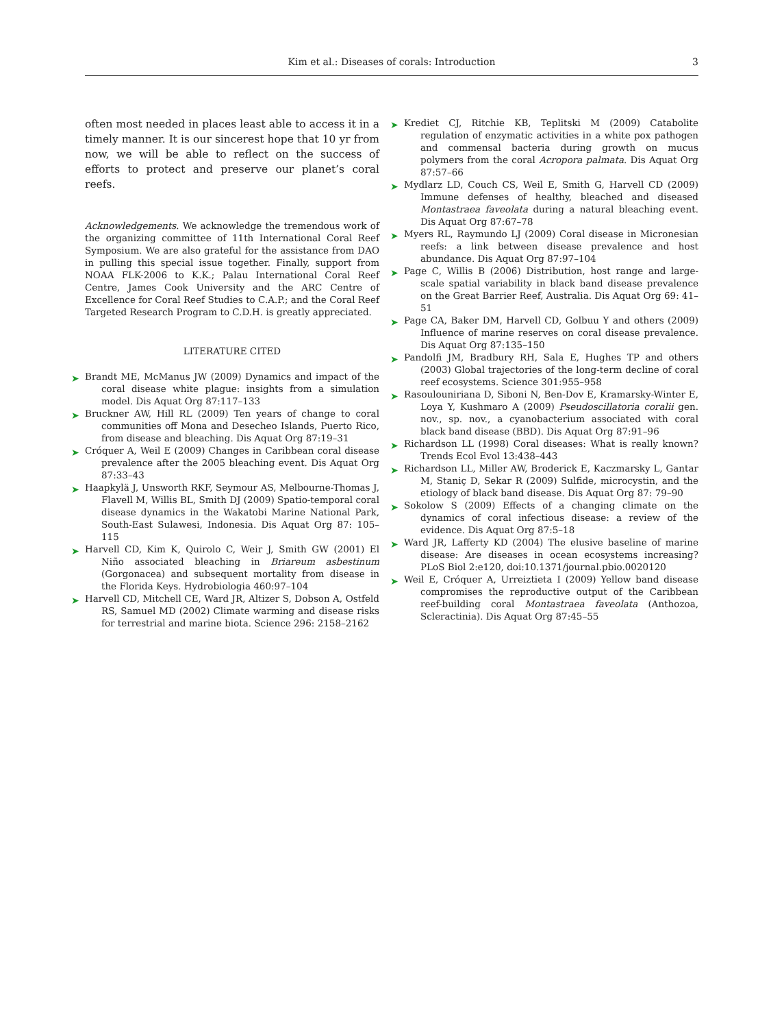Kim et al.: Diseases of corals: Introduction
3
often most needed in places least able to access it in a timely manner. It is our sincerest hope that 10 yr from now, we will be able to reflect on the success of efforts to protect and preserve our planet’s coral reefs.
Acknowledgements. We acknowledge the tremendous work of the organizing committee of 11th International Coral Reef Symposium. We are also grateful for the assistance from DAO in pulling this special issue together. Finally, support from NOAA FLK-2006 to K.K.; Palau International Coral Reef Centre, James Cook University and the ARC Centre of Excellence for Coral Reef Studies to C.A.P.; and the Coral Reef Targeted Research Program to C.D.H. is greatly appreciated.
LITERATURE CITED
➤ Brandt ME, McManus JW (2009) Dynamics and impact of the coral disease white plague: insights from a simulation model. Dis Aquat Org 87:117–133
➤ Bruckner AW, Hill RL (2009) Ten years of change to coral communities off Mona and Desecheo Islands, Puerto Rico, from disease and bleaching. Dis Aquat Org 87:19–31
➤ Cróquer A, Weil E (2009) Changes in Caribbean coral disease prevalence after the 2005 bleaching event. Dis Aquat Org 87:33–43
➤ Haapkylä J, Unsworth RKF, Seymour AS, Melbourne-Thomas J, Flavell M, Willis BL, Smith DJ (2009) Spatio-temporal coral disease dynamics in the Wakatobi Marine National Park, South-East Sulawesi, Indonesia. Dis Aquat Org 87: 105–115
➤ Harvell CD, Kim K, Quirolo C, Weir J, Smith GW (2001) El Niño associated bleaching in Briareum asbestinum (Gorgonacea) and subsequent mortality from disease in the Florida Keys. Hydrobiologia 460:97–104
➤ Harvell CD, Mitchell CE, Ward JR, Altizer S, Dobson A, Ostfeld RS, Samuel MD (2002) Climate warming and disease risks for terrestrial and marine biota. Science 296: 2158–2162
➤ Krediet CJ, Ritchie KB, Teplitski M (2009) Catabolite regulation of enzymatic activities in a white pox pathogen and commensal bacteria during growth on mucus polymers from the coral Acropora palmata. Dis Aquat Org 87:57–66
➤ Mydlarz LD, Couch CS, Weil E, Smith G, Harvell CD (2009) Immune defenses of healthy, bleached and diseased Montastraea faveolata during a natural bleaching event. Dis Aquat Org 87:67–78
➤ Myers RL, Raymundo LJ (2009) Coral disease in Micronesian reefs: a link between disease prevalence and host abundance. Dis Aquat Org 87:97–104
➤ Page C, Willis B (2006) Distribution, host range and large-scale spatial variability in black band disease prevalence on the Great Barrier Reef, Australia. Dis Aquat Org 69: 41–51
➤ Page CA, Baker DM, Harvell CD, Golbuu Y and others (2009) Influence of marine reserves on coral disease prevalence. Dis Aquat Org 87:135–150
➤ Pandolfi JM, Bradbury RH, Sala E, Hughes TP and others (2003) Global trajectories of the long-term decline of coral reef ecosystems. Science 301:955–958
➤ Rasoulouniriana D, Siboni N, Ben-Dov E, Kramarsky-Winter E, Loya Y, Kushmaro A (2009) Pseudoscillatoria coralii gen. nov., sp. nov., a cyanobacterium associated with coral black band disease (BBD). Dis Aquat Org 87:91–96
➤ Richardson LL (1998) Coral diseases: What is really known? Trends Ecol Evol 13:438–443
➤ Richardson LL, Miller AW, Broderick E, Kaczmarsky L, Gantar M, Staniç D, Sekar R (2009) Sulfide, microcystin, and the etiology of black band disease. Dis Aquat Org 87: 79–90
➤ Sokolow S (2009) Effects of a changing climate on the dynamics of coral infectious disease: a review of the evidence. Dis Aquat Org 87:5–18
➤ Ward JR, Lafferty KD (2004) The elusive baseline of marine disease: Are diseases in ocean ecosystems increasing? PLoS Biol 2:e120, doi:10.1371/journal.pbio.0020120
➤ Weil E, Cróquer A, Urreiztieta I (2009) Yellow band disease compromises the reproductive output of the Caribbean reef-building coral Montastraea faveolata (Anthozoa, Scleractinia). Dis Aquat Org 87:45–55